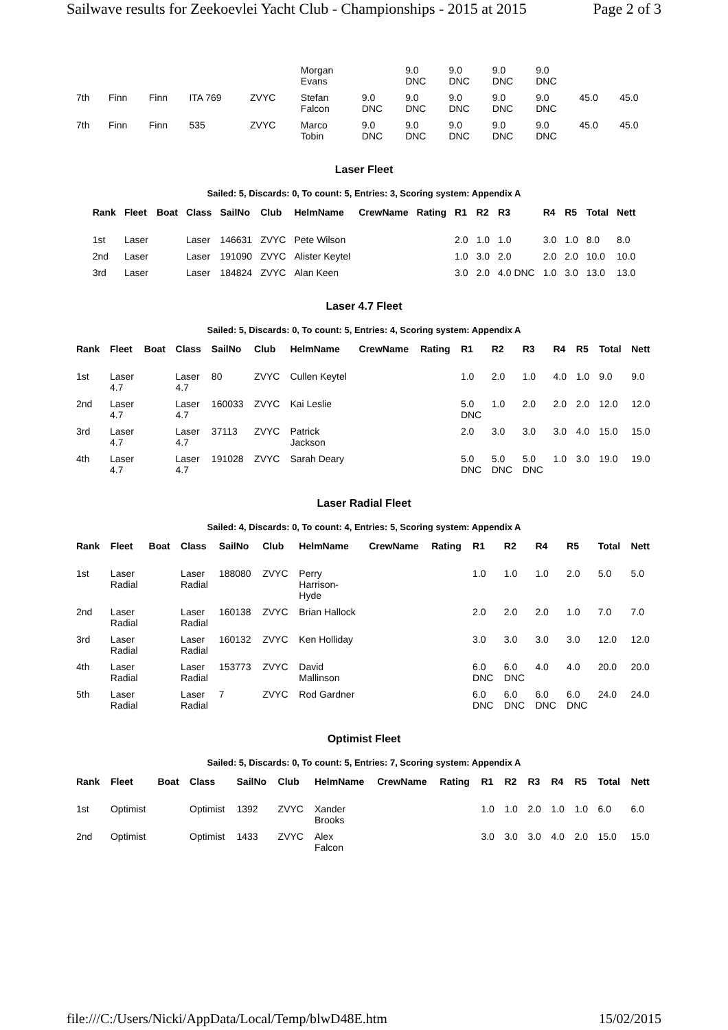Sailwave results for Zeekoevlei Yacht Club - Championships - 2015 at 2015 Page 2 of 3
| | | | | | Morgan Evans | | 9.0 DNC | 9.0 DNC | 9.0 DNC | 9.0 DNC | | |
| 7th | Finn | Finn | ITA 769 | ZVYC | Stefan Falcon | 9.0 DNC | 9.0 DNC | 9.0 DNC | 9.0 DNC | 9.0 DNC | 45.0 | 45.0 |
| 7th | Finn | Finn | 535 | ZVYC | Marco Tobin | 9.0 DNC | 9.0 DNC | 9.0 DNC | 9.0 DNC | 9.0 DNC | 45.0 | 45.0 |
Laser Fleet
Sailed: 5, Discards: 0, To count: 5, Entries: 3, Scoring system: Appendix A
| Rank | Fleet | Boat | Class | SailNo | Club | HelmName | CrewName | Rating | R1 | R2 | R3 | R4 | R5 | Total | Nett |
| --- | --- | --- | --- | --- | --- | --- | --- | --- | --- | --- | --- | --- | --- | --- | --- |
| 1st | Laser | | Laser | 146631 | ZVYC | Pete Wilson | | | 2.0 | 1.0 | 1.0 | 3.0 | 1.0 | 8.0 | 8.0 |
| 2nd | Laser | | Laser | 191090 | ZVYC | Alister Keytel | | | 1.0 | 3.0 | 2.0 | 2.0 | 2.0 | 10.0 | 10.0 |
| 3rd | Laser | | Laser | 184824 | ZVYC | Alan Keen | | | 3.0 | 2.0 | 4.0 DNC | 1.0 | 3.0 | 13.0 | 13.0 |
Laser 4.7 Fleet
Sailed: 5, Discards: 0, To count: 5, Entries: 4, Scoring system: Appendix A
| Rank | Fleet | Boat | Class | SailNo | Club | HelmName | CrewName | Rating | R1 | R2 | R3 | R4 | R5 | Total | Nett |
| --- | --- | --- | --- | --- | --- | --- | --- | --- | --- | --- | --- | --- | --- | --- | --- |
| 1st | Laser 4.7 | | Laser 4.7 | 80 | ZVYC | Cullen Keytel | | | 1.0 | 2.0 | 1.0 | 4.0 | 1.0 | 9.0 | 9.0 |
| 2nd | Laser 4.7 | | Laser 4.7 | 160033 | ZVYC | Kai Leslie | | | 5.0 DNC | 1.0 | 2.0 | 2.0 | 2.0 | 12.0 | 12.0 |
| 3rd | Laser 4.7 | | Laser 4.7 | 37113 | ZVYC | Patrick Jackson | | | 2.0 | 3.0 | 3.0 | 3.0 | 4.0 | 15.0 | 15.0 |
| 4th | Laser 4.7 | | Laser 4.7 | 191028 | ZVYC | Sarah Deary | | | 5.0 DNC | 5.0 DNC | 5.0 DNC | 1.0 | 3.0 | 19.0 | 19.0 |
Laser Radial Fleet
Sailed: 4, Discards: 0, To count: 4, Entries: 5, Scoring system: Appendix A
| Rank | Fleet | Boat | Class | SailNo | Club | HelmName | CrewName | Rating | R1 | R2 | R4 | R5 | Total | Nett |
| --- | --- | --- | --- | --- | --- | --- | --- | --- | --- | --- | --- | --- | --- | --- |
| 1st | Laser Radial | | Laser Radial | 188080 | ZVYC | Perry Harrison- Hyde | | | 1.0 | 1.0 | 1.0 | 2.0 | 5.0 | 5.0 |
| 2nd | Laser Radial | | Laser Radial | 160138 | ZVYC | Brian Hallock | | | 2.0 | 2.0 | 2.0 | 1.0 | 7.0 | 7.0 |
| 3rd | Laser Radial | | Laser Radial | 160132 | ZVYC | Ken Holliday | | | 3.0 | 3.0 | 3.0 | 3.0 | 12.0 | 12.0 |
| 4th | Laser Radial | | Laser Radial | 153773 | ZVYC | David Mallinson | | | 6.0 DNC | 6.0 DNC | 4.0 | 4.0 | 20.0 | 20.0 |
| 5th | Laser Radial | | Laser Radial | 7 | ZVYC | Rod Gardner | | | 6.0 DNC | 6.0 DNC | 6.0 DNC | 6.0 DNC | 24.0 | 24.0 |
Optimist Fleet
Sailed: 5, Discards: 0, To count: 5, Entries: 7, Scoring system: Appendix A
| Rank | Fleet | Boat | Class | SailNo | Club | HelmName | CrewName | Rating | R1 | R2 | R3 | R4 | R5 | Total | Nett |
| --- | --- | --- | --- | --- | --- | --- | --- | --- | --- | --- | --- | --- | --- | --- | --- |
| 1st | Optimist | | Optimist | 1392 | ZVYC | Xander Brooks | | | 1.0 | 1.0 | 2.0 | 1.0 | 1.0 | 6.0 | 6.0 |
| 2nd | Optimist | | Optimist | 1433 | ZVYC | Alex Falcon | | | 3.0 | 3.0 | 3.0 | 4.0 | 2.0 | 15.0 | 15.0 |
file:///C:/Users/Nicki/AppData/Local/Temp/blwD48E.htm 15/02/2015